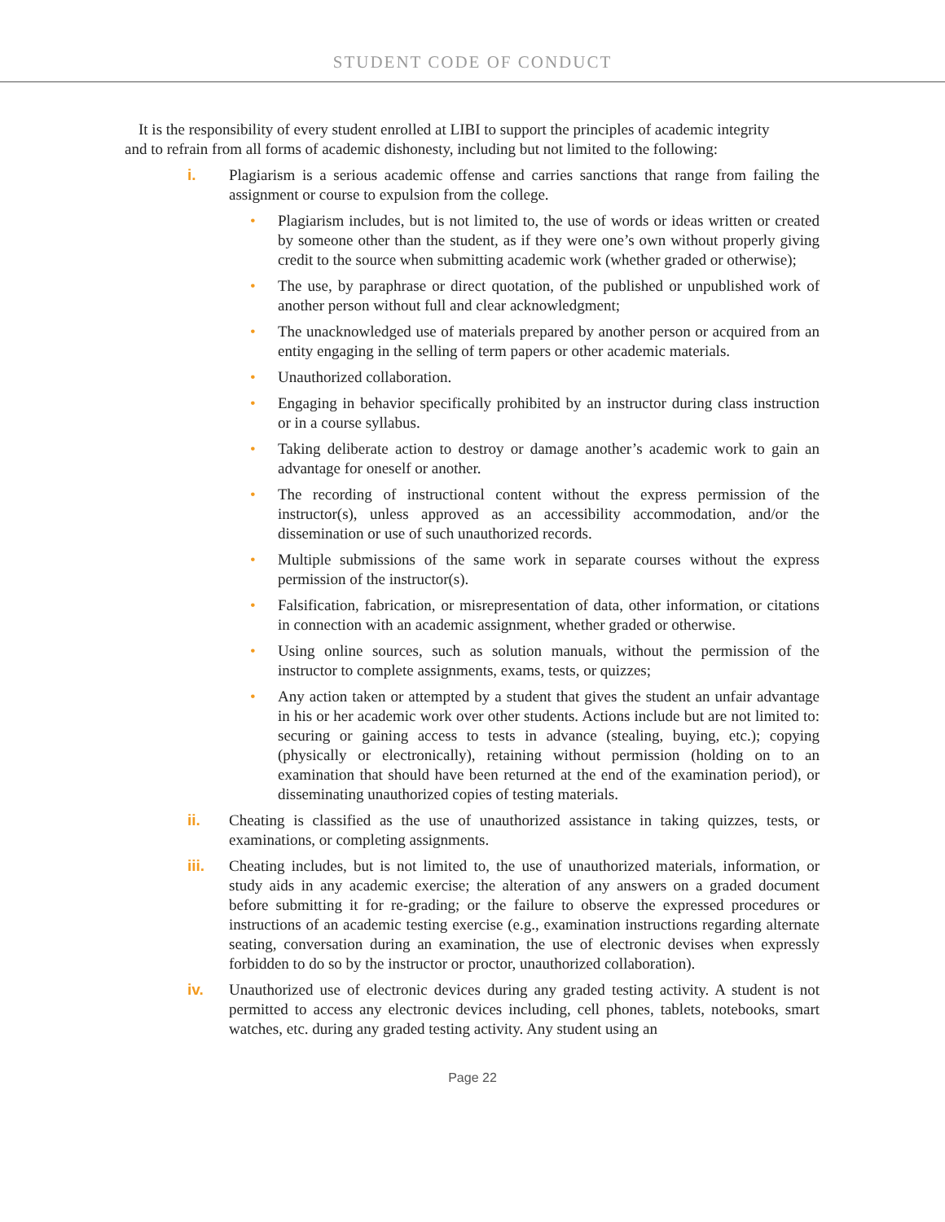STUDENT CODE OF CONDUCT
It is the responsibility of every student enrolled at LIBI to support the principles of academic integrity and to refrain from all forms of academic dishonesty, including but not limited to the following:
i. Plagiarism is a serious academic offense and carries sanctions that range from failing the assignment or course to expulsion from the college.
• Plagiarism includes, but is not limited to, the use of words or ideas written or created by someone other than the student, as if they were one’s own without properly giving credit to the source when submitting academic work (whether graded or otherwise);
• The use, by paraphrase or direct quotation, of the published or unpublished work of another person without full and clear acknowledgment;
• The unacknowledged use of materials prepared by another person or acquired from an entity engaging in the selling of term papers or other academic materials.
• Unauthorized collaboration.
• Engaging in behavior specifically prohibited by an instructor during class instruction or in a course syllabus.
• Taking deliberate action to destroy or damage another’s academic work to gain an advantage for oneself or another.
• The recording of instructional content without the express permission of the instructor(s), unless approved as an accessibility accommodation, and/or the dissemination or use of such unauthorized records.
• Multiple submissions of the same work in separate courses without the express permission of the instructor(s).
• Falsification, fabrication, or misrepresentation of data, other information, or citations in connection with an academic assignment, whether graded or otherwise.
• Using online sources, such as solution manuals, without the permission of the instructor to complete assignments, exams, tests, or quizzes;
• Any action taken or attempted by a student that gives the student an unfair advantage in his or her academic work over other students. Actions include but are not limited to: securing or gaining access to tests in advance (stealing, buying, etc.); copying (physically or electronically), retaining without permission (holding on to an examination that should have been returned at the end of the examination period), or disseminating unauthorized copies of testing materials.
ii. Cheating is classified as the use of unauthorized assistance in taking quizzes, tests, or examinations, or completing assignments.
iii. Cheating includes, but is not limited to, the use of unauthorized materials, information, or study aids in any academic exercise; the alteration of any answers on a graded document before submitting it for re-grading; or the failure to observe the expressed procedures or instructions of an academic testing exercise (e.g., examination instructions regarding alternate seating, conversation during an examination, the use of electronic devises when expressly forbidden to do so by the instructor or proctor, unauthorized collaboration).
iv. Unauthorized use of electronic devices during any graded testing activity. A student is not permitted to access any electronic devices including, cell phones, tablets, notebooks, smart watches, etc. during any graded testing activity. Any student using an
Page 22